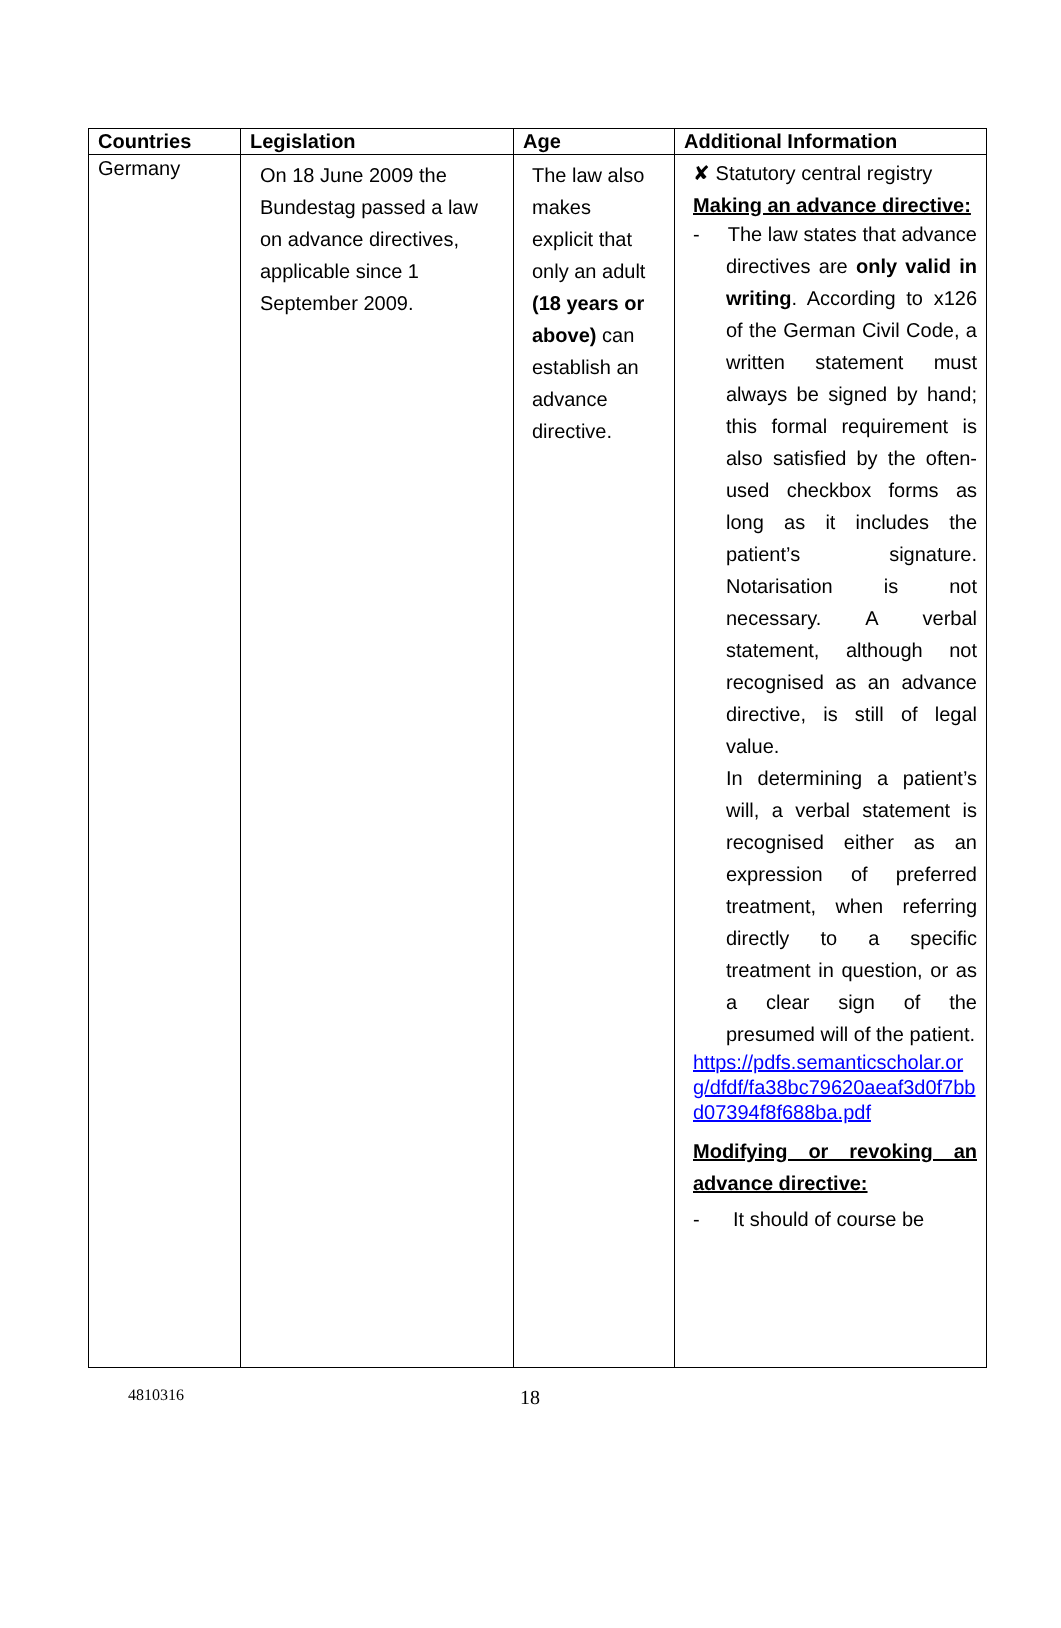| Countries | Legislation | Age | Additional Information |
| --- | --- | --- | --- |
| Germany | On 18 June 2009 the Bundestag passed a law on advance directives, applicable since 1 September 2009. | The law also makes explicit that only an adult (18 years or above) can establish an advance directive. | ✘ Statutory central registry Making an advance directive: - The law states that advance directives are only valid in writing . According to x126 of the German Civil Code, a written statement must always be signed by hand; this formal requirement is also satisfied by the often-used checkbox forms as long as it includes the patient’s signature. Notarisation is not necessary. A verbal statement, although not recognised as an advance directive, is still of legal value. In determining a patient’s will, a verbal statement is recognised either as an expression of preferred treatment, when referring directly to a specific treatment in question, or as a clear sign of the presumed will of the patient. https://pdfs.semanticscholar.org/dfdf/fa38bc79620aeaf3d0f7bbd07394f8f688ba.pdf Modifying or revoking an advance directive: - It should of course be |
4810316 18